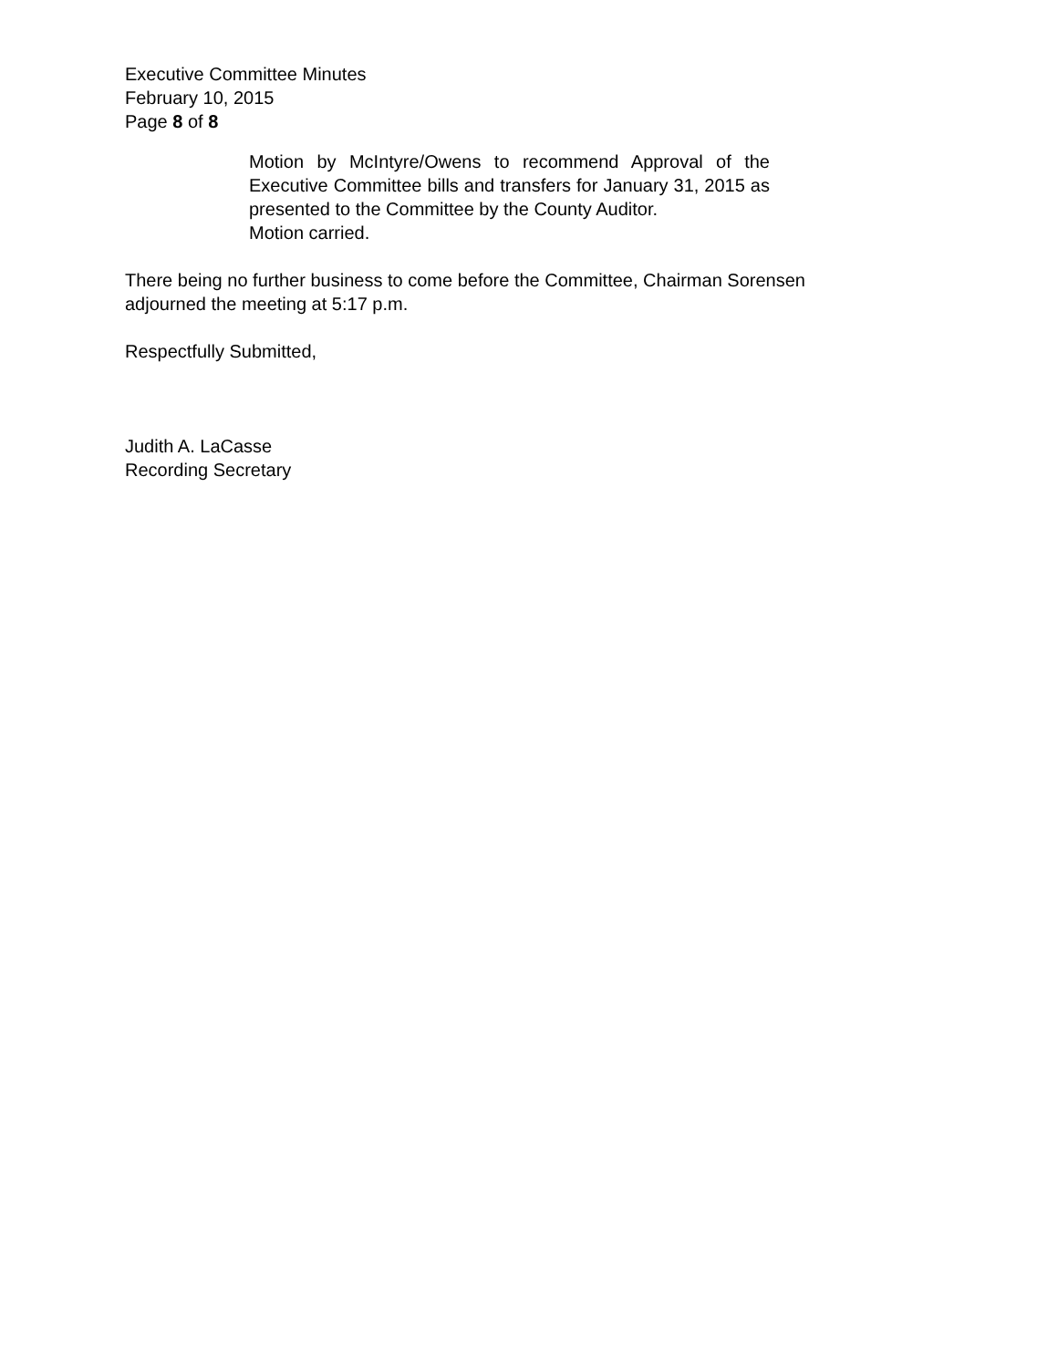Executive Committee Minutes
February 10, 2015
Page 8 of 8
Motion by McIntyre/Owens to recommend Approval of the Executive Committee bills and transfers for January 31, 2015 as presented to the Committee by the County Auditor.
Motion carried.
There being no further business to come before the Committee, Chairman Sorensen
adjourned the meeting at 5:17 p.m.
Respectfully Submitted,
Judith A. LaCasse
Recording Secretary